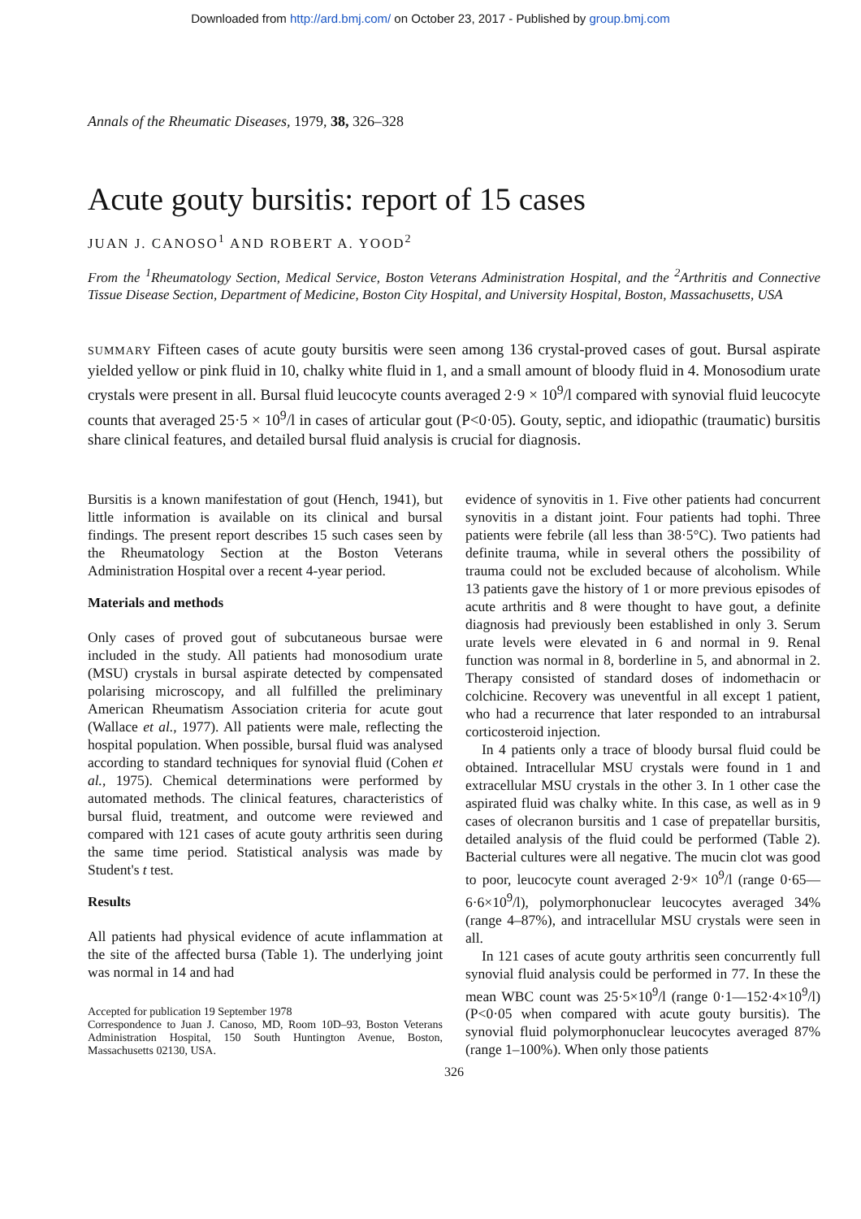Downloaded from http://ard.bmj.com/ on October 23, 2017 - Published by group.bmj.com
Annals of the Rheumatic Diseases, 1979, 38, 326–328
Acute gouty bursitis: report of 15 cases
JUAN J. CANOSO<sup>1</sup> AND ROBERT A. YOOD<sup>2</sup>
From the <sup>1</sup>Rheumatology Section, Medical Service, Boston Veterans Administration Hospital, and the <sup>2</sup>Arthritis and Connective Tissue Disease Section, Department of Medicine, Boston City Hospital, and University Hospital, Boston, Massachusetts, USA
SUMMARY Fifteen cases of acute gouty bursitis were seen among 136 crystal-proved cases of gout. Bursal aspirate yielded yellow or pink fluid in 10, chalky white fluid in 1, and a small amount of bloody fluid in 4. Monosodium urate crystals were present in all. Bursal fluid leucocyte counts averaged 2·9 × 10<sup>9</sup>/l compared with synovial fluid leucocyte counts that averaged 25·5 × 10<sup>9</sup>/l in cases of articular gout (P<0·05). Gouty, septic, and idiopathic (traumatic) bursitis share clinical features, and detailed bursal fluid analysis is crucial for diagnosis.
Bursitis is a known manifestation of gout (Hench, 1941), but little information is available on its clinical and bursal findings. The present report describes 15 such cases seen by the Rheumatology Section at the Boston Veterans Administration Hospital over a recent 4-year period.
Materials and methods
Only cases of proved gout of subcutaneous bursae were included in the study. All patients had monosodium urate (MSU) crystals in bursal aspirate detected by compensated polarising microscopy, and all fulfilled the preliminary American Rheumatism Association criteria for acute gout (Wallace et al., 1977). All patients were male, reflecting the hospital population. When possible, bursal fluid was analysed according to standard techniques for synovial fluid (Cohen et al., 1975). Chemical determinations were performed by automated methods. The clinical features, characteristics of bursal fluid, treatment, and outcome were reviewed and compared with 121 cases of acute gouty arthritis seen during the same time period. Statistical analysis was made by Student's t test.
Results
All patients had physical evidence of acute inflammation at the site of the affected bursa (Table 1). The underlying joint was normal in 14 and had
Accepted for publication 19 September 1978
Correspondence to Juan J. Canoso, MD, Room 10D–93, Boston Veterans Administration Hospital, 150 South Huntington Avenue, Boston, Massachusetts 02130, USA.
evidence of synovitis in 1. Five other patients had concurrent synovitis in a distant joint. Four patients had tophi. Three patients were febrile (all less than 38·5°C). Two patients had definite trauma, while in several others the possibility of trauma could not be excluded because of alcoholism. While 13 patients gave the history of 1 or more previous episodes of acute arthritis and 8 were thought to have gout, a definite diagnosis had previously been established in only 3. Serum urate levels were elevated in 6 and normal in 9. Renal function was normal in 8, borderline in 5, and abnormal in 2. Therapy consisted of standard doses of indomethacin or colchicine. Recovery was uneventful in all except 1 patient, who had a recurrence that later responded to an intrabursal corticosteroid injection.
In 4 patients only a trace of bloody bursal fluid could be obtained. Intracellular MSU crystals were found in 1 and extracellular MSU crystals in the other 3. In 1 other case the aspirated fluid was chalky white. In this case, as well as in 9 cases of olecranon bursitis and 1 case of prepatellar bursitis, detailed analysis of the fluid could be performed (Table 2). Bacterial cultures were all negative. The mucin clot was good to poor, leucocyte count averaged 2·9× 10<sup>9</sup>/l (range 0·65—6·6×10<sup>9</sup>/l), polymorphonuclear leucocytes averaged 34% (range 4–87%), and intracellular MSU crystals were seen in all.
In 121 cases of acute gouty arthritis seen concurrently full synovial fluid analysis could be performed in 77. In these the mean WBC count was 25·5×10<sup>9</sup>/l (range 0·1—152·4×10<sup>9</sup>/l) (P<0·05 when compared with acute gouty bursitis). The synovial fluid polymorphonuclear leucocytes averaged 87% (range 1–100%). When only those patients
326